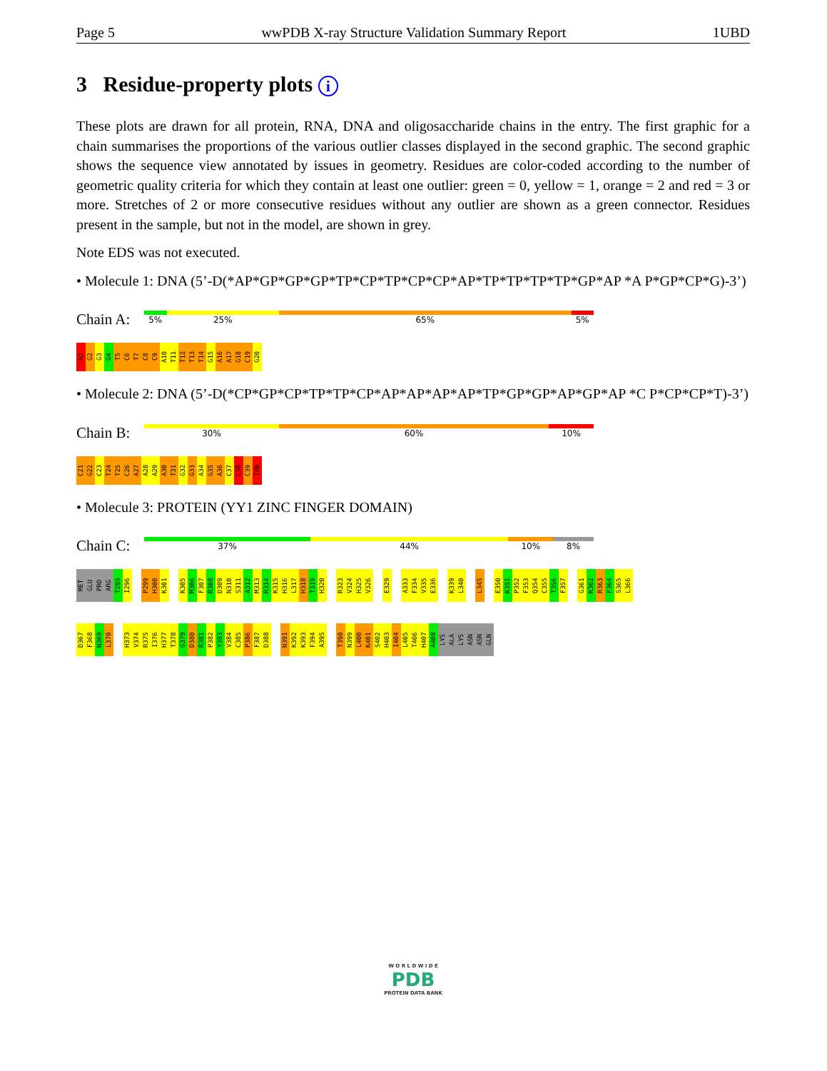Page 5 wwPDB X-ray Structure Validation Summary Report 1UBD
3 Residue-property plots i
These plots are drawn for all protein, RNA, DNA and oligosaccharide chains in the entry. The first graphic for a chain summarises the proportions of the various outlier classes displayed in the second graphic. The second graphic shows the sequence view annotated by issues in geometry. Residues are color-coded according to the number of geometric quality criteria for which they contain at least one outlier: green = 0, yellow = 1, orange = 2 and red = 3 or more. Stretches of 2 or more consecutive residues without any outlier are shown as a green connector. Residues present in the sample, but not in the model, are shown in grey.
Note EDS was not executed.
• Molecule 1: DNA (5’-D(*AP*GP*GP*GP*TP*CP*TP*CP*CP*AP*TP*TP*TP*TP*GP*AP *A P*GP*CP*G)-3’)
Chain A:
5% 25% 65% 5%
A1 G2 G3 G4 T5 C6 T7 C8 C9 A10 T11 T12 T13 T14 G15 A16 A17 G18 C19 G20
• Molecule 2: DNA (5’-D(*CP*GP*CP*TP*TP*CP*AP*AP*AP*AP*TP*GP*GP*AP*GP*AP *C P*CP*CP*T)-3’)
Chain B:
30% 60% 10%
C21 G22 C23 T24 T25 C26 A27 A28 A29 A30 T31 G32 G33 A34 G35 A36 C37 C38 C39 T40
• Molecule 3: PROTEIN (YY1 ZINC FINGER DOMAIN)
Chain C:
37% 44% 10% 8%
MET GLU PRO ARG T295 I296 P299 H300 K301 K305 M306 F307 R308 D309 N310 S311 A312 M313 R314 K315 H316 L317 H318 T319 H320 R323 V324 H325 V326 E329 A333 F334 V335 E336 K339 L340 L345 E350 K351 P352 F353 Q354 C355 T356 F357 G361 K362 R363 F364 S365 L366
D367 F368 N369 L370 H373 V374 R375 I376 H377 T378 G379 D380 R381 P382 Y383 V384 C385 P386 F387 D388 N391 K392 K393 F394 A395 T398 N399 L400 K401 S402 H403 I404 L405 T406 H407 A408 LYS ALA LYS ASN ASN GLN
W O R L D W I D E
PDB
PROTEIN DATA BANK